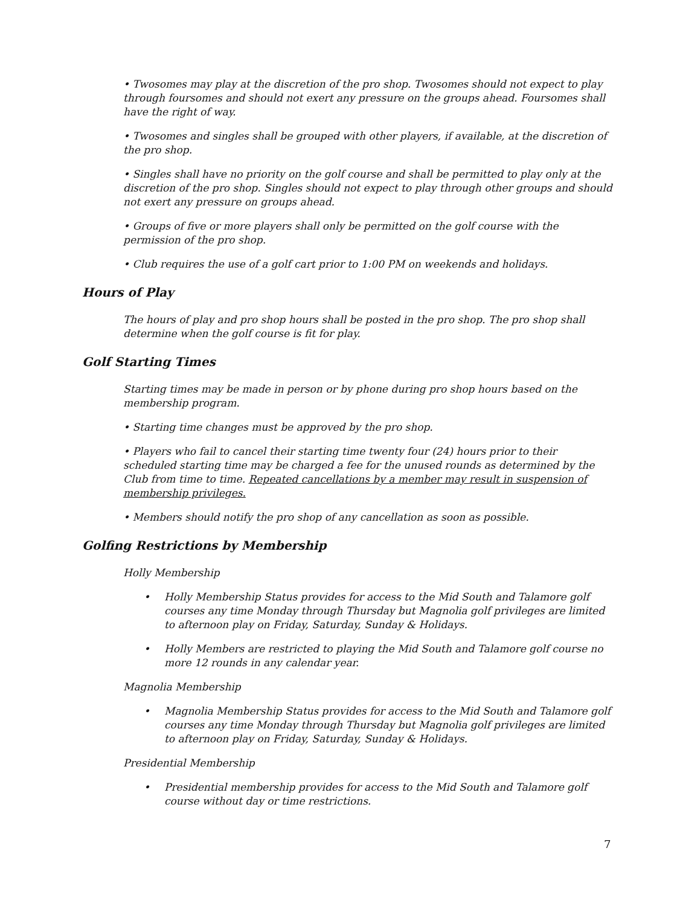• Twosomes may play at the discretion of the pro shop. Twosomes should not expect to play through foursomes and should not exert any pressure on the groups ahead. Foursomes shall have the right of way.
• Twosomes and singles shall be grouped with other players, if available, at the discretion of the pro shop.
• Singles shall have no priority on the golf course and shall be permitted to play only at the discretion of the pro shop. Singles should not expect to play through other groups and should not exert any pressure on groups ahead.
• Groups of five or more players shall only be permitted on the golf course with the permission of the pro shop.
• Club requires the use of a golf cart prior to 1:00 PM on weekends and holidays.
Hours of Play
The hours of play and pro shop hours shall be posted in the pro shop. The pro shop shall determine when the golf course is fit for play.
Golf Starting Times
Starting times may be made in person or by phone during pro shop hours based on the membership program.
• Starting time changes must be approved by the pro shop.
• Players who fail to cancel their starting time twenty four (24) hours prior to their scheduled starting time may be charged a fee for the unused rounds as determined by the Club from time to time. Repeated cancellations by a member may result in suspension of membership privileges.
• Members should notify the pro shop of any cancellation as soon as possible.
Golfing Restrictions by Membership
Holly Membership
• Holly Membership Status provides for access to the Mid South and Talamore golf courses any time Monday through Thursday but Magnolia golf privileges are limited to afternoon play on Friday, Saturday, Sunday & Holidays.
• Holly Members are restricted to playing the Mid South and Talamore golf course no more 12 rounds in any calendar year.
Magnolia Membership
• Magnolia Membership Status provides for access to the Mid South and Talamore golf courses any time Monday through Thursday but Magnolia golf privileges are limited to afternoon play on Friday, Saturday, Sunday & Holidays.
Presidential Membership
• Presidential membership provides for access to the Mid South and Talamore golf course without day or time restrictions.
7